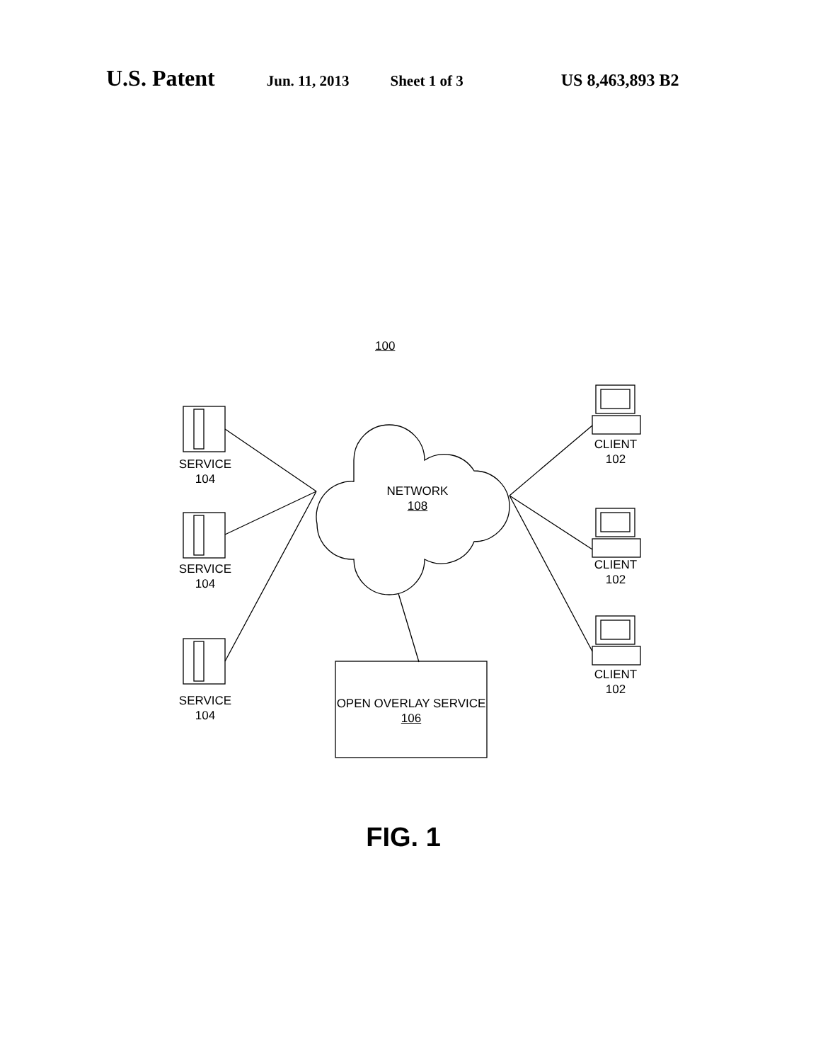U.S. Patent Jun. 11, 2013 Sheet 1 of 3 US 8,463,893 B2
100
SERVICE
104
SERVICE
104
SERVICE
104
CLIENT
102
CLIENT
102
CLIENT
102
NETWORK
108
OPEN OVERLAY SERVICE
106
FIG. 1